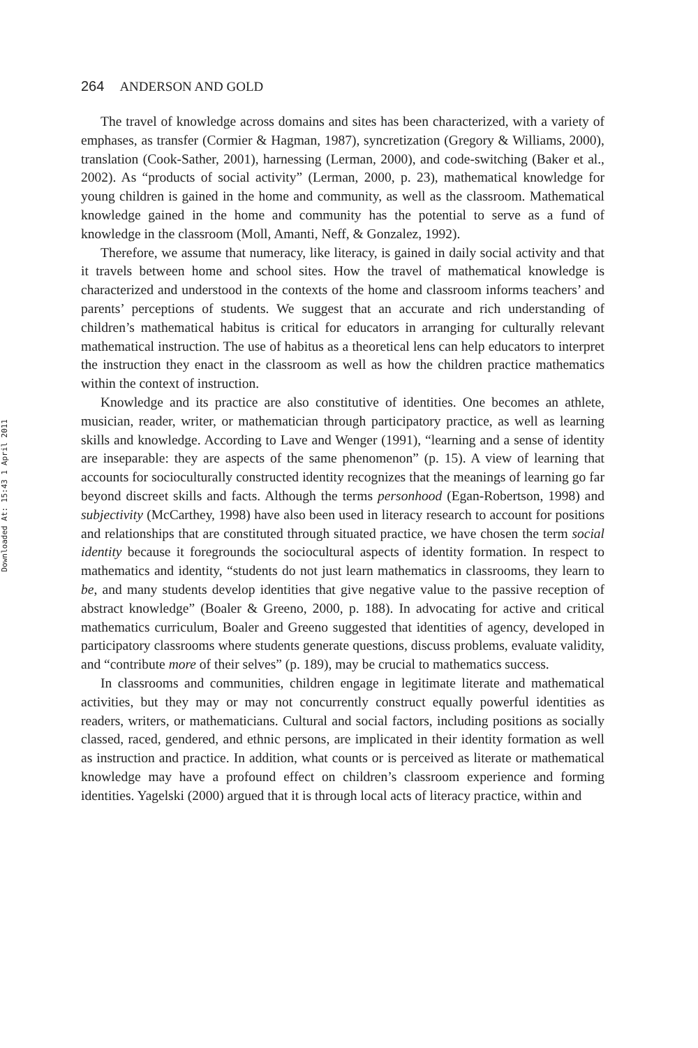Downloaded At: 15:43 1 April 2011
264 ANDERSON AND GOLD
The travel of knowledge across domains and sites has been characterized, with a variety of emphases, as transfer (Cormier & Hagman, 1987), syncretization (Gregory & Williams, 2000), translation (Cook-Sather, 2001), harnessing (Lerman, 2000), and code-switching (Baker et al., 2002). As “products of social activity” (Lerman, 2000, p. 23), mathematical knowledge for young children is gained in the home and community, as well as the classroom. Mathematical knowledge gained in the home and community has the potential to serve as a fund of knowledge in the classroom (Moll, Amanti, Neff, & Gonzalez, 1992).
Therefore, we assume that numeracy, like literacy, is gained in daily social activity and that it travels between home and school sites. How the travel of mathematical knowledge is characterized and understood in the contexts of the home and classroom informs teachers’ and parents’ perceptions of students. We suggest that an accurate and rich understanding of children’s mathematical habitus is critical for educators in arranging for culturally relevant mathematical instruction. The use of habitus as a theoretical lens can help educators to interpret the instruction they enact in the classroom as well as how the children practice mathematics within the context of instruction.
Knowledge and its practice are also constitutive of identities. One becomes an athlete, musician, reader, writer, or mathematician through participatory practice, as well as learning skills and knowledge. According to Lave and Wenger (1991), “learning and a sense of identity are inseparable: they are aspects of the same phenomenon” (p. 15). A view of learning that accounts for socioculturally constructed identity recognizes that the meanings of learning go far beyond discreet skills and facts. Although the terms personhood (Egan-Robertson, 1998) and subjectivity (McCarthey, 1998) have also been used in literacy research to account for positions and relationships that are constituted through situated practice, we have chosen the term social identity because it foregrounds the sociocultural aspects of identity formation. In respect to mathematics and identity, “students do not just learn mathematics in classrooms, they learn to be, and many students develop identities that give negative value to the passive reception of abstract knowledge” (Boaler & Greeno, 2000, p. 188). In advocating for active and critical mathematics curriculum, Boaler and Greeno suggested that identities of agency, developed in participatory classrooms where students generate questions, discuss problems, evaluate validity, and “contribute more of their selves” (p. 189), may be crucial to mathematics success.
In classrooms and communities, children engage in legitimate literate and mathematical activities, but they may or may not concurrently construct equally powerful identities as readers, writers, or mathematicians. Cultural and social factors, including positions as socially classed, raced, gendered, and ethnic persons, are implicated in their identity formation as well as instruction and practice. In addition, what counts or is perceived as literate or mathematical knowledge may have a profound effect on children’s classroom experience and forming identities. Yagelski (2000) argued that it is through local acts of literacy practice, within and